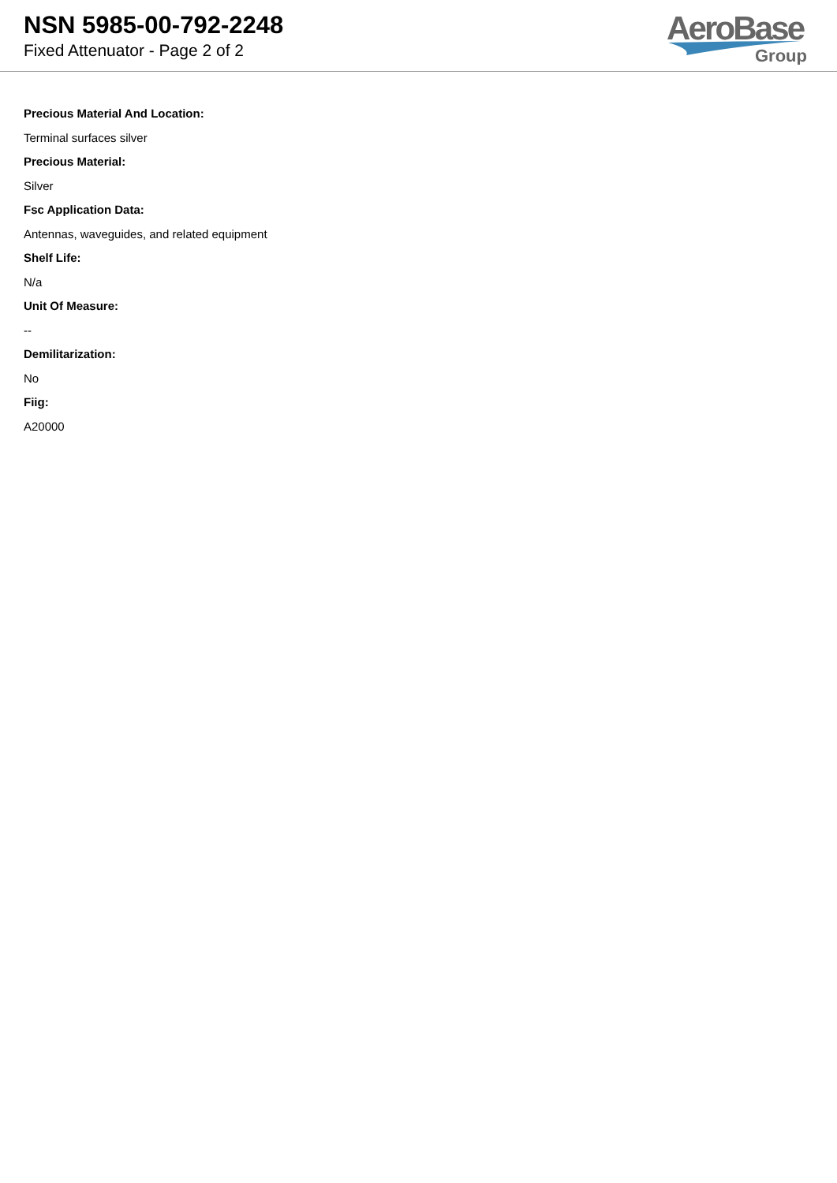NSN 5985-00-792-2248
Fixed Attenuator - Page 2 of 2
AeroBase
Group
Precious Material And Location:
Terminal surfaces silver
Precious Material:
Silver
Fsc Application Data:
Antennas, waveguides, and related equipment
Shelf Life:
N/a
Unit Of Measure:
--
Demilitarization:
No
Fiig:
A20000